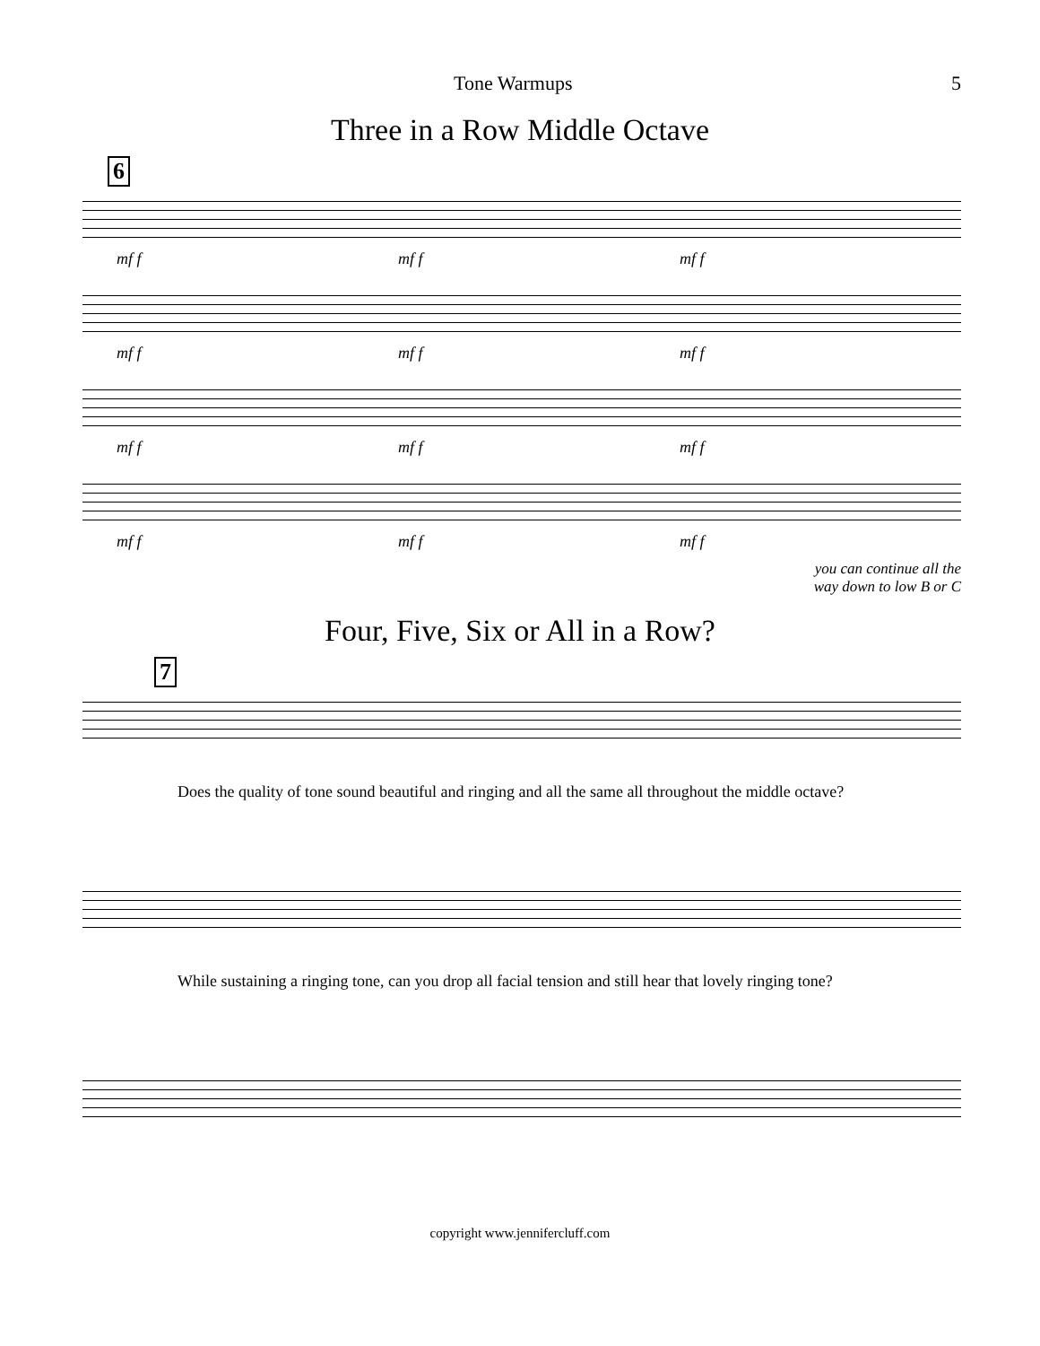Tone Warmups 5
Three in a Row Middle Octave
6
mf f mf f mf f
mf f mf f mf f
mf f mf f mf f
mf f mf f mf f
you can continue all the
way down to low B or C
Four, Five, Six or All in a Row?
7
Does the quality of tone sound beautiful and ringing and all the same all throughout the middle octave?
While sustaining a ringing tone, can you drop all facial tension and still hear that lovely ringing tone?
copyright www.jennifercluff.com